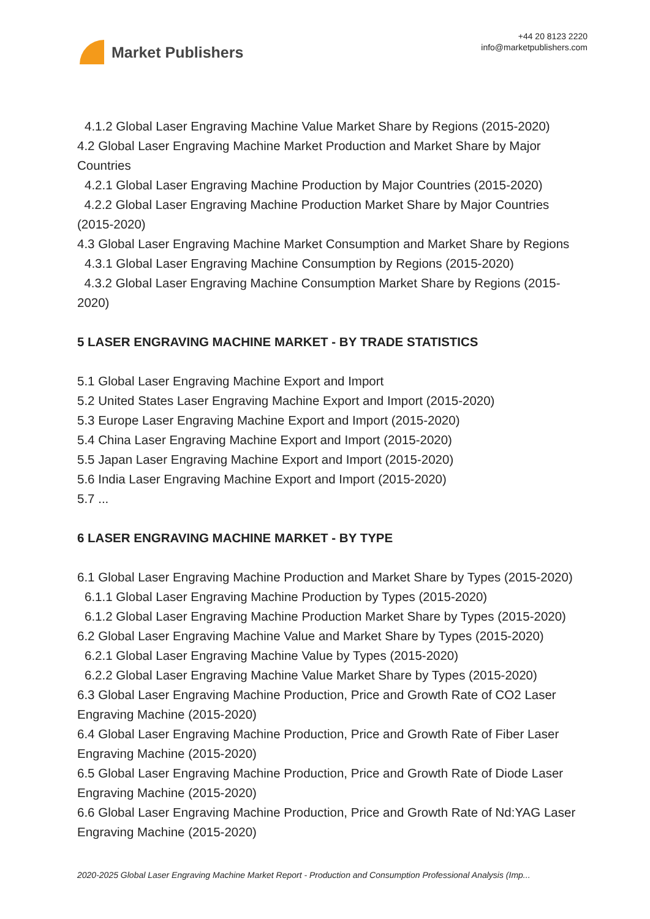Market Publishers
+44 20 8123 2220
info@marketpublishers.com
4.1.2 Global Laser Engraving Machine Value Market Share by Regions (2015-2020)
4.2 Global Laser Engraving Machine Market Production and Market Share by Major Countries
4.2.1 Global Laser Engraving Machine Production by Major Countries (2015-2020)
4.2.2 Global Laser Engraving Machine Production Market Share by Major Countries (2015-2020)
4.3 Global Laser Engraving Machine Market Consumption and Market Share by Regions
4.3.1 Global Laser Engraving Machine Consumption by Regions (2015-2020)
4.3.2 Global Laser Engraving Machine Consumption Market Share by Regions (2015-2020)
5 LASER ENGRAVING MACHINE MARKET - BY TRADE STATISTICS
5.1 Global Laser Engraving Machine Export and Import
5.2 United States Laser Engraving Machine Export and Import (2015-2020)
5.3 Europe Laser Engraving Machine Export and Import (2015-2020)
5.4 China Laser Engraving Machine Export and Import (2015-2020)
5.5 Japan Laser Engraving Machine Export and Import (2015-2020)
5.6 India Laser Engraving Machine Export and Import (2015-2020)
5.7 ...
6 LASER ENGRAVING MACHINE MARKET - BY TYPE
6.1 Global Laser Engraving Machine Production and Market Share by Types (2015-2020)
6.1.1 Global Laser Engraving Machine Production by Types (2015-2020)
6.1.2 Global Laser Engraving Machine Production Market Share by Types (2015-2020)
6.2 Global Laser Engraving Machine Value and Market Share by Types (2015-2020)
6.2.1 Global Laser Engraving Machine Value by Types (2015-2020)
6.2.2 Global Laser Engraving Machine Value Market Share by Types (2015-2020)
6.3 Global Laser Engraving Machine Production, Price and Growth Rate of CO2 Laser Engraving Machine (2015-2020)
6.4 Global Laser Engraving Machine Production, Price and Growth Rate of Fiber Laser Engraving Machine (2015-2020)
6.5 Global Laser Engraving Machine Production, Price and Growth Rate of Diode Laser Engraving Machine (2015-2020)
6.6 Global Laser Engraving Machine Production, Price and Growth Rate of Nd:YAG Laser Engraving Machine (2015-2020)
2020-2025 Global Laser Engraving Machine Market Report - Production and Consumption Professional Analysis (Imp...